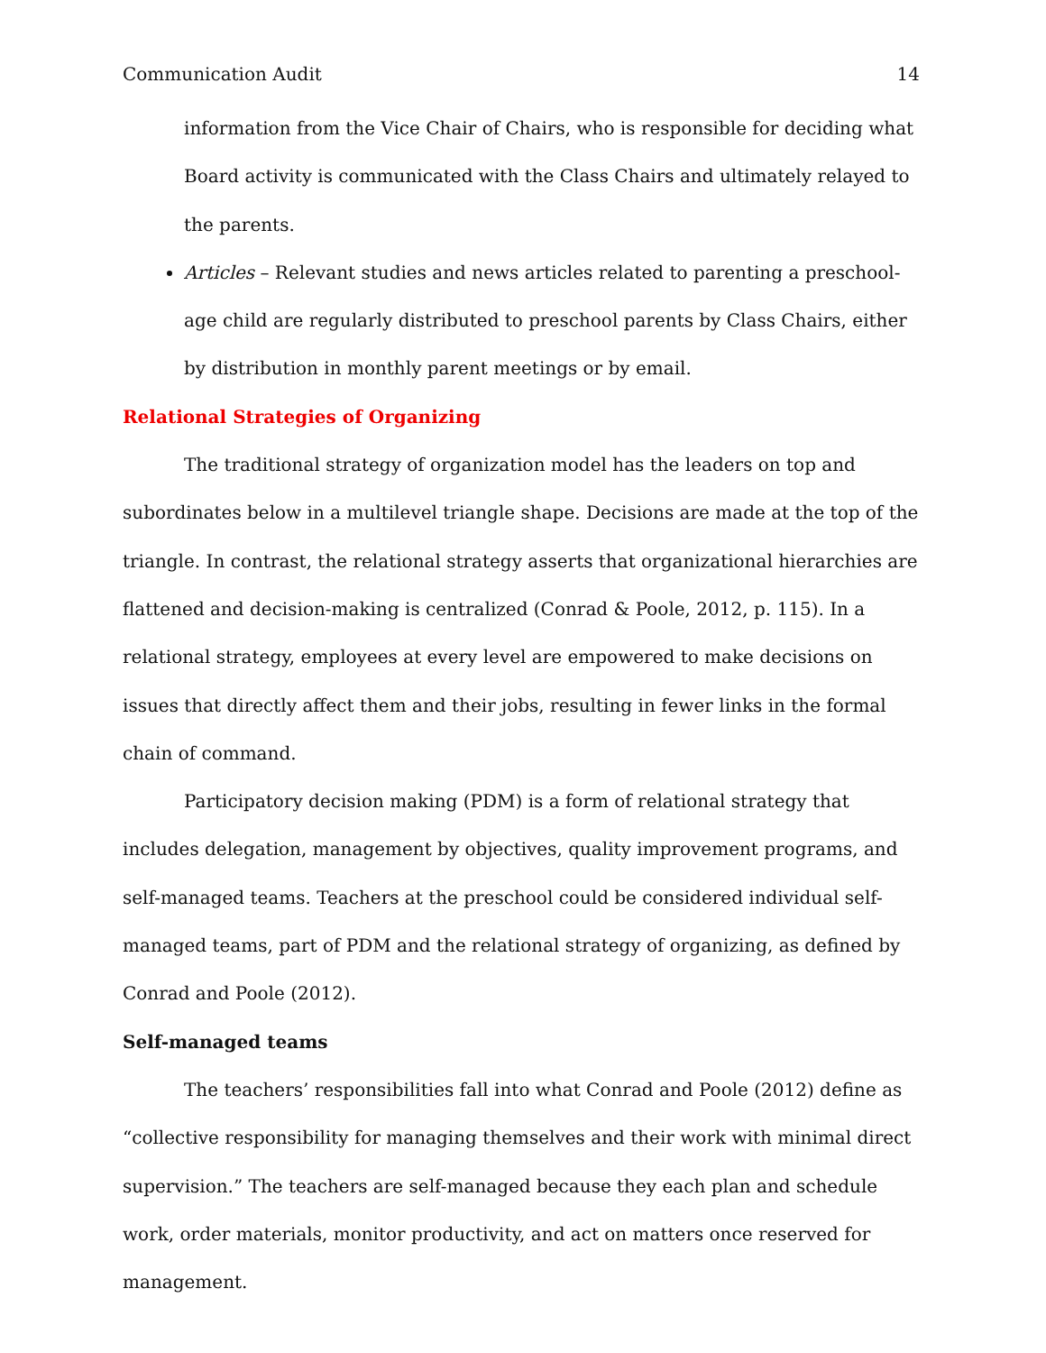Communication Audit 14
information from the Vice Chair of Chairs, who is responsible for deciding what Board activity is communicated with the Class Chairs and ultimately relayed to the parents.
Articles – Relevant studies and news articles related to parenting a preschool-age child are regularly distributed to preschool parents by Class Chairs, either by distribution in monthly parent meetings or by email.
Relational Strategies of Organizing
The traditional strategy of organization model has the leaders on top and subordinates below in a multilevel triangle shape. Decisions are made at the top of the triangle. In contrast, the relational strategy asserts that organizational hierarchies are flattened and decision-making is centralized (Conrad & Poole, 2012, p. 115). In a relational strategy, employees at every level are empowered to make decisions on issues that directly affect them and their jobs, resulting in fewer links in the formal chain of command.
Participatory decision making (PDM) is a form of relational strategy that includes delegation, management by objectives, quality improvement programs, and self-managed teams. Teachers at the preschool could be considered individual self-managed teams, part of PDM and the relational strategy of organizing, as defined by Conrad and Poole (2012).
Self-managed teams
The teachers’ responsibilities fall into what Conrad and Poole (2012) define as “collective responsibility for managing themselves and their work with minimal direct supervision.” The teachers are self-managed because they each plan and schedule work, order materials, monitor productivity, and act on matters once reserved for management.